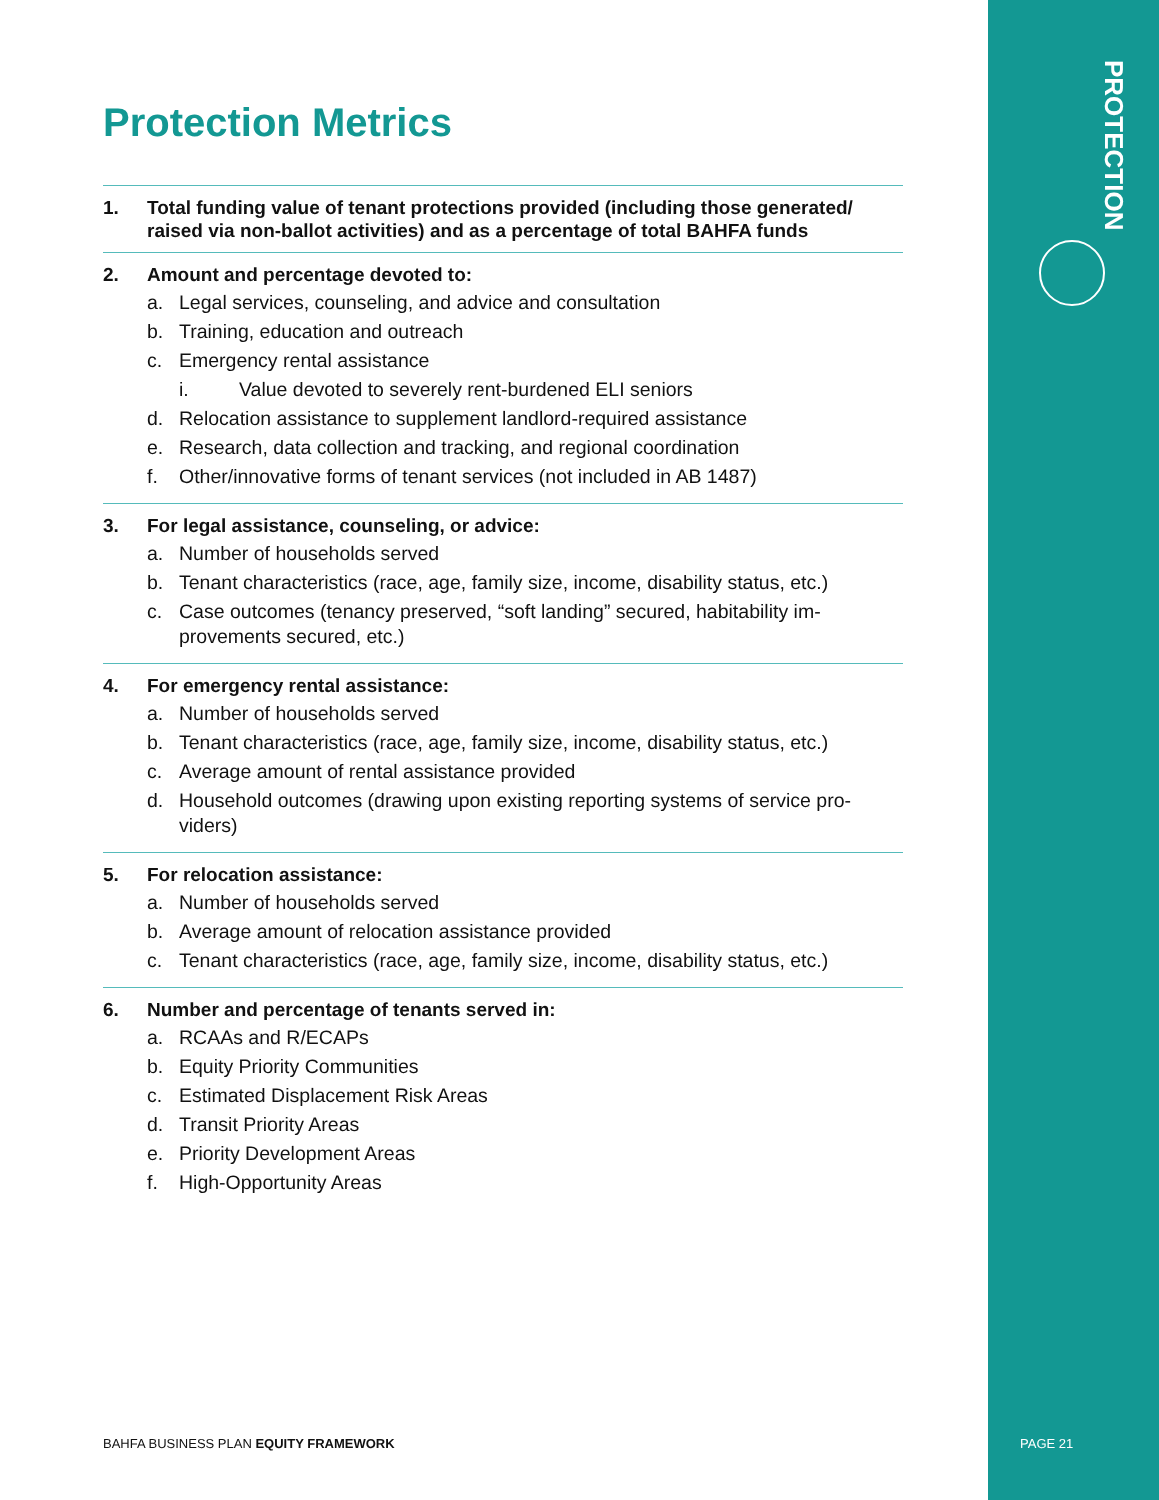PROTECTION
Protection Metrics
1. Total funding value of tenant protections provided (including those generated/ raised via non-ballot activities) and as a percentage of total BAHFA funds
2. Amount and percentage devoted to:
a. Legal services, counseling, and advice and consultation
b. Training, education and outreach
c. Emergency rental assistance
i. Value devoted to severely rent-burdened ELI seniors
d. Relocation assistance to supplement landlord-required assistance
e. Research, data collection and tracking, and regional coordination
f. Other/innovative forms of tenant services (not included in AB 1487)
3. For legal assistance, counseling, or advice:
a. Number of households served
b. Tenant characteristics (race, age, family size, income, disability status, etc.)
c. Case outcomes (tenancy preserved, “soft landing” secured, habitability im-provements secured, etc.)
4. For emergency rental assistance:
a. Number of households served
b. Tenant characteristics (race, age, family size, income, disability status, etc.)
c. Average amount of rental assistance provided
d. Household outcomes (drawing upon existing reporting systems of service pro-viders)
5. For relocation assistance:
a. Number of households served
b. Average amount of relocation assistance provided
c. Tenant characteristics (race, age, family size, income, disability status, etc.)
6. Number and percentage of tenants served in:
a. RCAAs and R/ECAPs
b. Equity Priority Communities
c. Estimated Displacement Risk Areas
d. Transit Priority Areas
e. Priority Development Areas
f. High-Opportunity Areas
BAHFA BUSINESS PLAN EQUITY FRAMEWORK
PAGE 21